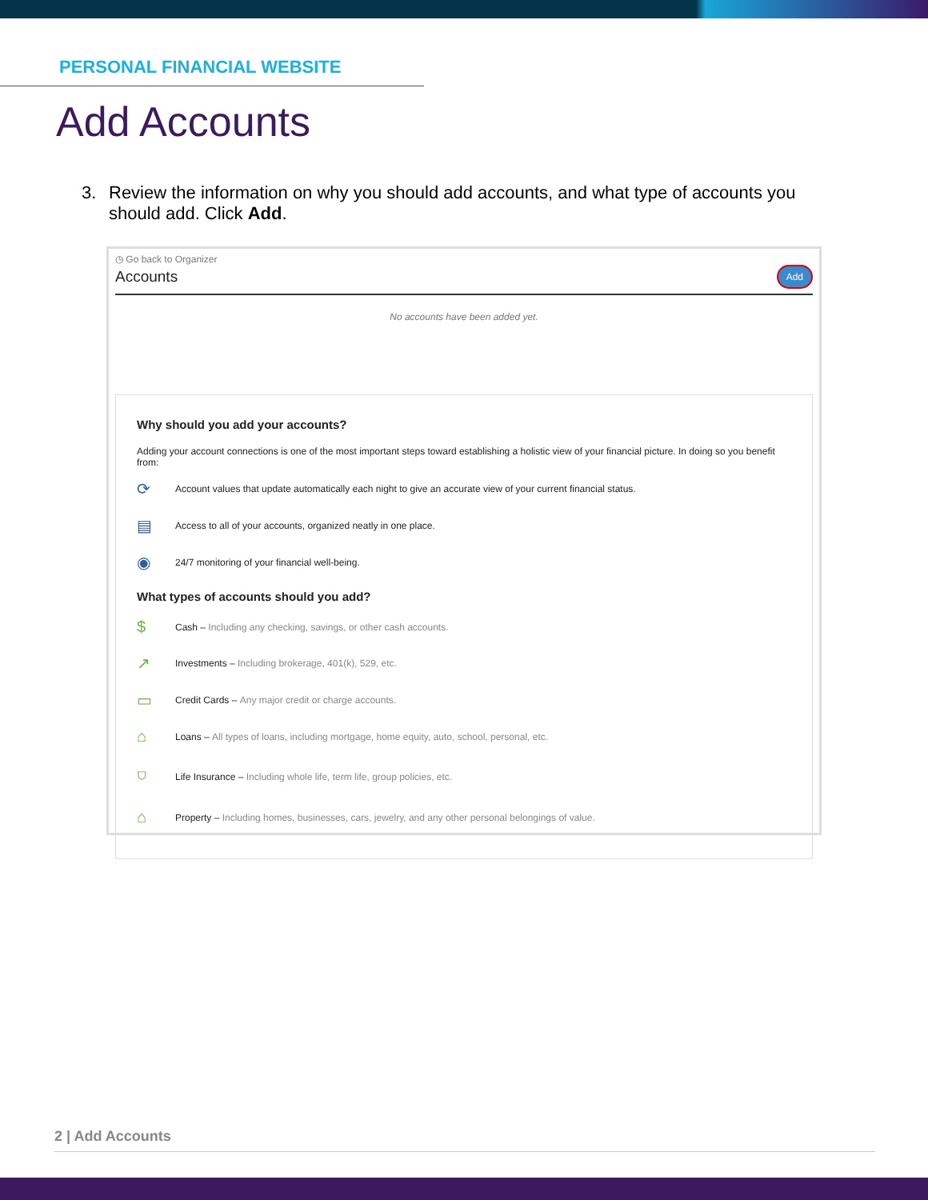PERSONAL FINANCIAL WEBSITE
Add Accounts
3. Review the information on why you should add accounts, and what type of accounts you should add. Click Add.
◷ Go back to Organizer
Accounts
Add
No accounts have been added yet.
Why should you add your accounts?
Adding your account connections is one of the most important steps toward establishing a holistic view of your financial picture. In doing so you benefit from:
⟳ Account values that update automatically each night to give an accurate view of your current financial status.
▤ Access to all of your accounts, organized neatly in one place.
◉ 24/7 monitoring of your financial well-being.
What types of accounts should you add?
$ Cash – Including any checking, savings, or other cash accounts.
↗ Investments – Including brokerage, 401(k), 529, etc.
▭ Credit Cards – Any major credit or charge accounts.
⌂ Loans – All types of loans, including mortgage, home equity, auto, school, personal, etc.
⛉ Life Insurance – Including whole life, term life, group policies, etc.
⌂ Property – Including homes, businesses, cars, jewelry, and any other personal belongings of value.
2 | Add Accounts